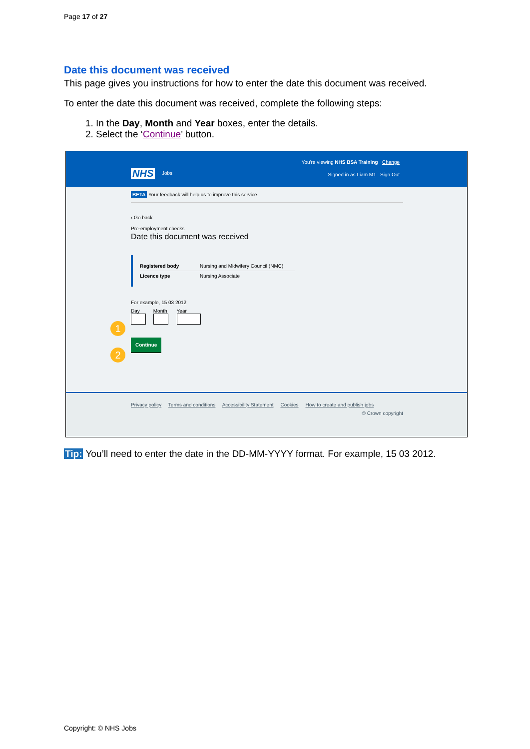Page 17 of 27
Date this document was received
This page gives you instructions for how to enter the date this document was received.
To enter the date this document was received, complete the following steps:
1. In the Day, Month and Year boxes, enter the details.
2. Select the ‘Continue’ button.
You're viewing NHS BSA Training Change
NHS Jobs
Signed in as Liam M1 Sign Out
BETA Your feedback will help us to improve this service.
‹ Go back
Pre-employment checks
Date this document was received
Registered body Nursing and Midwifery Council (NMC)
Licence type Nursing Associate
For example, 15 03 2012
1
Day
Month
Year
2
Continue
Privacy policy Terms and conditions Accessibility Statement Cookies How to create and publish jobs
© Crown copyright
Tip: You’ll need to enter the date in the DD-MM-YYYY format. For example, 15 03 2012.
Copyright: © NHS Jobs